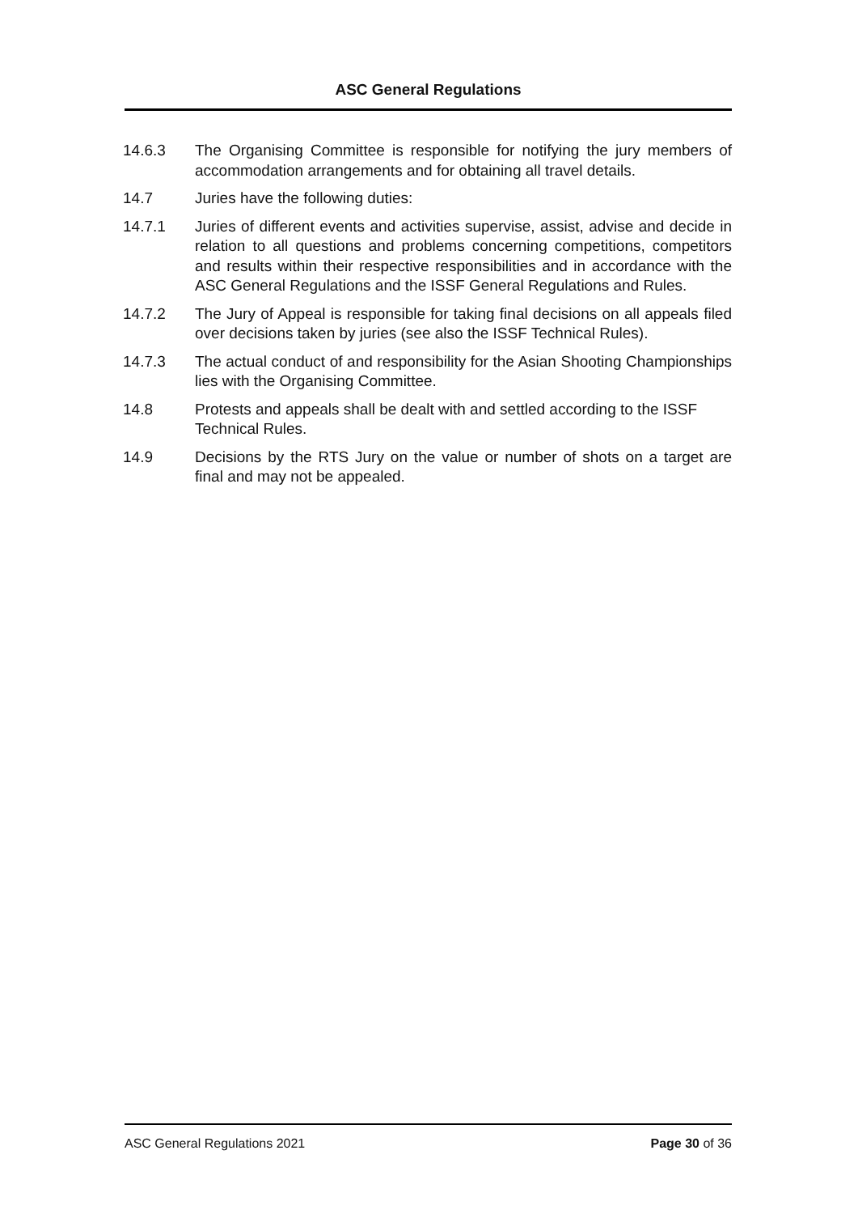ASC General Regulations
14.6.3 The Organising Committee is responsible for notifying the jury members of accommodation arrangements and for obtaining all travel details.
14.7 Juries have the following duties:
14.7.1 Juries of different events and activities supervise, assist, advise and decide in relation to all questions and problems concerning competitions, competitors and results within their respective responsibilities and in accordance with the ASC General Regulations and the ISSF General Regulations and Rules.
14.7.2 The Jury of Appeal is responsible for taking final decisions on all appeals filed over decisions taken by juries (see also the ISSF Technical Rules).
14.7.3 The actual conduct of and responsibility for the Asian Shooting Championships lies with the Organising Committee.
14.8 Protests and appeals shall be dealt with and settled according to the ISSF Technical Rules.
14.9 Decisions by the RTS Jury on the value or number of shots on a target are final and may not be appealed.
ASC General Regulations 2021 Page 30 of 36